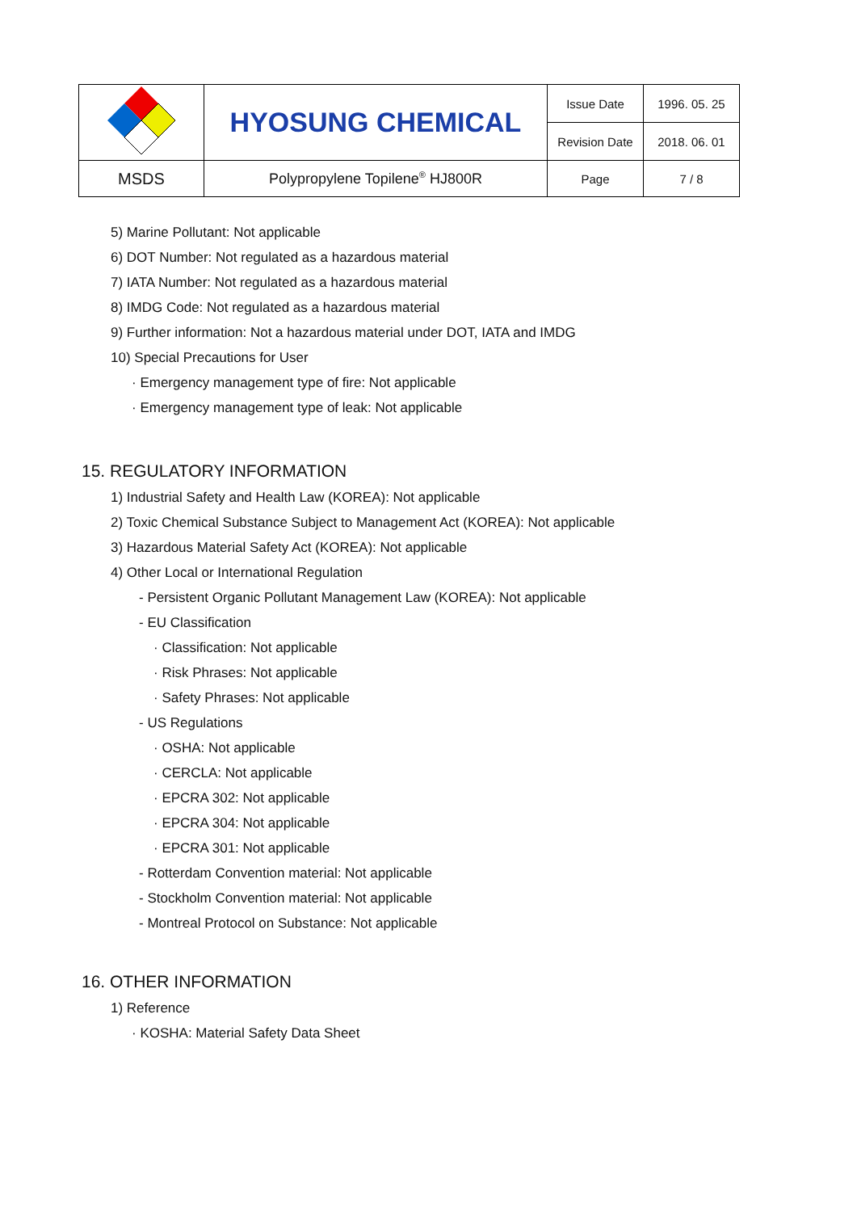| | HYOSUNG CHEMICAL | Issue Date | 1996. 05. 25 |
| | | Revision Date | 2018. 06. 01 |
| MSDS | Polypropylene Topilene<sup>®</sup> HJ800R | Page | 7 / 8 |
5) Marine Pollutant: Not applicable
6) DOT Number: Not regulated as a hazardous material
7) IATA Number: Not regulated as a hazardous material
8) IMDG Code: Not regulated as a hazardous material
9) Further information: Not a hazardous material under DOT, IATA and IMDG
10) Special Precautions for User
· Emergency management type of fire: Not applicable
· Emergency management type of leak: Not applicable
15. REGULATORY INFORMATION
1) Industrial Safety and Health Law (KOREA): Not applicable
2) Toxic Chemical Substance Subject to Management Act (KOREA): Not applicable
3) Hazardous Material Safety Act (KOREA): Not applicable
4) Other Local or International Regulation
- Persistent Organic Pollutant Management Law (KOREA): Not applicable
- EU Classification
· Classification: Not applicable
· Risk Phrases: Not applicable
· Safety Phrases: Not applicable
- US Regulations
· OSHA: Not applicable
· CERCLA: Not applicable
· EPCRA 302: Not applicable
· EPCRA 304: Not applicable
· EPCRA 301: Not applicable
- Rotterdam Convention material: Not applicable
- Stockholm Convention material: Not applicable
- Montreal Protocol on Substance: Not applicable
16. OTHER INFORMATION
1) Reference
· KOSHA: Material Safety Data Sheet